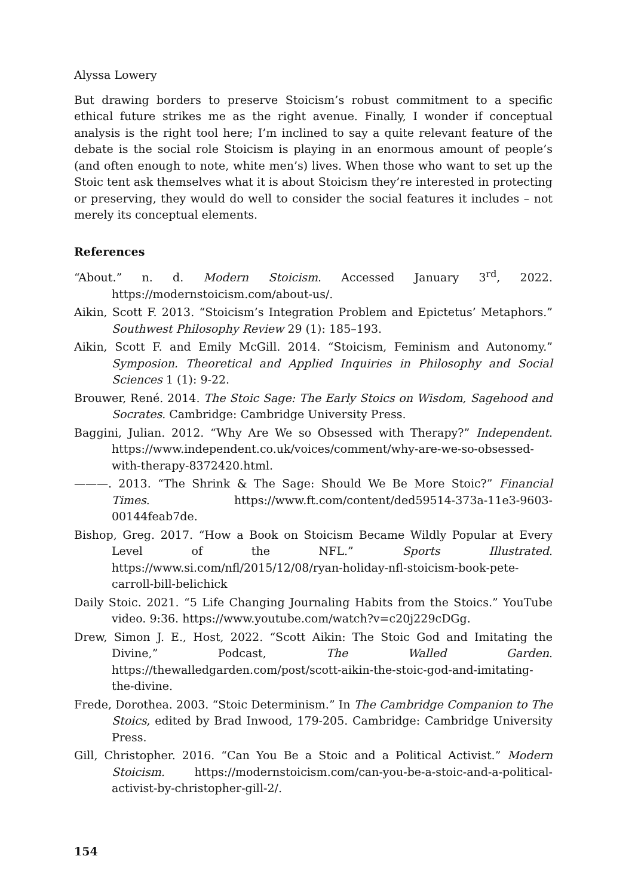Alyssa Lowery
But drawing borders to preserve Stoicism’s robust commitment to a specific ethical future strikes me as the right avenue. Finally, I wonder if conceptual analysis is the right tool here; I’m inclined to say a quite relevant feature of the debate is the social role Stoicism is playing in an enormous amount of people’s (and often enough to note, white men’s) lives. When those who want to set up the Stoic tent ask themselves what it is about Stoicism they’re interested in protecting or preserving, they would do well to consider the social features it includes – not merely its conceptual elements.
References
“About.” n. d. Modern Stoicism. Accessed January 3<sup>rd</sup>, 2022. https://modernstoicism.com/about-us/.
Aikin, Scott F. 2013. “Stoicism’s Integration Problem and Epictetus’ Metaphors.” Southwest Philosophy Review 29 (1): 185–193.
Aikin, Scott F. and Emily McGill. 2014. “Stoicism, Feminism and Autonomy.” Symposion. Theoretical and Applied Inquiries in Philosophy and Social Sciences 1 (1): 9-22.
Brouwer, René. 2014. The Stoic Sage: The Early Stoics on Wisdom, Sagehood and Socrates. Cambridge: Cambridge University Press.
Baggini, Julian. 2012. “Why Are We so Obsessed with Therapy?” Independent. https://www.independent.co.uk/voices/comment/why-are-we-so-obsessed-with-therapy-8372420.html.
———. 2013. “The Shrink & The Sage: Should We Be More Stoic?” Financial Times. https://www.ft.com/content/ded59514-373a-11e3-9603-00144feab7de.
Bishop, Greg. 2017. “How a Book on Stoicism Became Wildly Popular at Every Level of the NFL.” Sports Illustrated. https://www.si.com/nfl/2015/12/08/ryan-holiday-nfl-stoicism-book-pete-carroll-bill-belichick
Daily Stoic. 2021. “5 Life Changing Journaling Habits from the Stoics.” YouTube video. 9:36. https://www.youtube.com/watch?v=c20j229cDGg.
Drew, Simon J. E., Host, 2022. “Scott Aikin: The Stoic God and Imitating the Divine,” Podcast, The Walled Garden. https://thewalledgarden.com/post/scott-aikin-the-stoic-god-and-imitating-the-divine.
Frede, Dorothea. 2003. “Stoic Determinism.” In The Cambridge Companion to The Stoics, edited by Brad Inwood, 179-205. Cambridge: Cambridge University Press.
Gill, Christopher. 2016. “Can You Be a Stoic and a Political Activist.” Modern Stoicism. https://modernstoicism.com/can-you-be-a-stoic-and-a-political-activist-by-christopher-gill-2/.
154